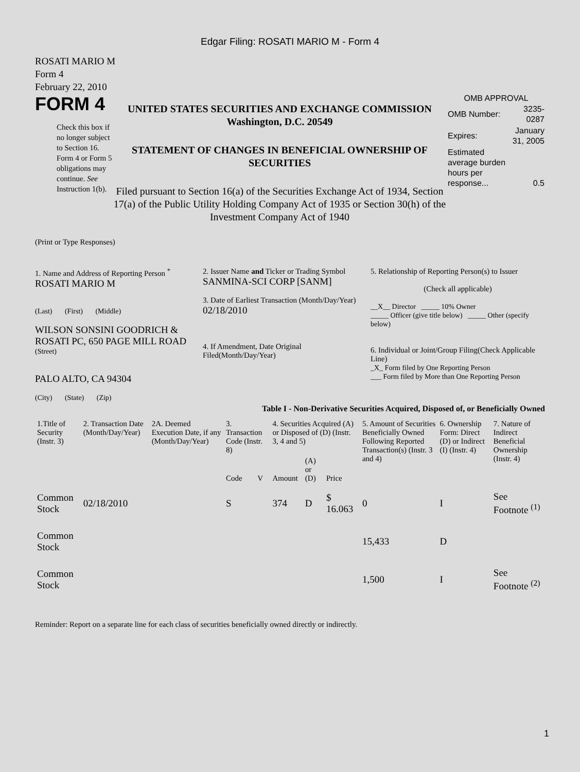Edgar Filing: ROSATI MARIO M - Form 4
ROSATI MARIO M
Form 4
February 22, 2010
FORM 4
Check this box if no longer subject to Section 16. Form 4 or Form 5 obligations may continue. See Instruction 1(b).
UNITED STATES SECURITIES AND EXCHANGE COMMISSION
Washington, D.C. 20549
STATEMENT OF CHANGES IN BENEFICIAL OWNERSHIP OF SECURITIES
Filed pursuant to Section 16(a) of the Securities Exchange Act of 1934, Section 17(a) of the Public Utility Holding Company Act of 1935 or Section 30(h) of the Investment Company Act of 1940
OMB APPROVAL
| OMB Number: | 3235-0287 |
| Expires: | January 31, 2005 |
| Estimated average burden hours per response... | 0.5 |
(Print or Type Responses)
1. Name and Address of Reporting Person <sup>*</sup>
ROSATI MARIO M
(Last) (First) (Middle)
WILSON SONSINI GOODRICH & ROSATI PC, 650 PAGE MILL ROAD
(Street)
PALO ALTO, CA 94304
(City) (State) (Zip)
2. Issuer Name and Ticker or Trading Symbol
SANMINA-SCI CORP [SANM]
3. Date of Earliest Transaction (Month/Day/Year)
02/18/2010
4. If Amendment, Date Original Filed(Month/Day/Year)
5. Relationship of Reporting Person(s) to Issuer
(Check all applicable)
__X__ Director _____ 10% Owner
_____ Officer (give title below) _____ Other (specify below)
6. Individual or Joint/Group Filing(Check Applicable Line)
_X_ Form filed by One Reporting Person
___ Form filed by More than One Reporting Person
Table I - Non-Derivative Securities Acquired, Disposed of, or Beneficially Owned
| 1.Title of Security (Instr. 3) | 2. Transaction Date (Month/Day/Year) | 2A. Deemed Execution Date, if any (Month/Day/Year) | 3. Transaction Code (Instr. 8) | | 4. Securities Acquired (A) or Disposed of (D) (Instr. 3, 4 and 5) | | | 5. Amount of Securities Beneficially Owned Following Reported Transaction(s) (Instr. 3 and 4) | 6. Ownership Form: Direct (D) or Indirect (I) (Instr. 4) | 7. Nature of Indirect Beneficial Ownership (Instr. 4) |
| --- | --- | --- | --- | --- | --- | --- | --- | --- | --- | --- |
| | | | Code | V | Amount | (A) or (D) | Price | | | |
| Common Stock | 02/18/2010 | | S | | 374 | D | $ 16.063 | 0 | I | See Footnote <sup>(1)</sup> |
| Common Stock | | | | | | | | 15,433 | D | |
| Common Stock | | | | | | | | 1,500 | I | See Footnote <sup>(2)</sup> |
Reminder: Report on a separate line for each class of securities beneficially owned directly or indirectly.
1